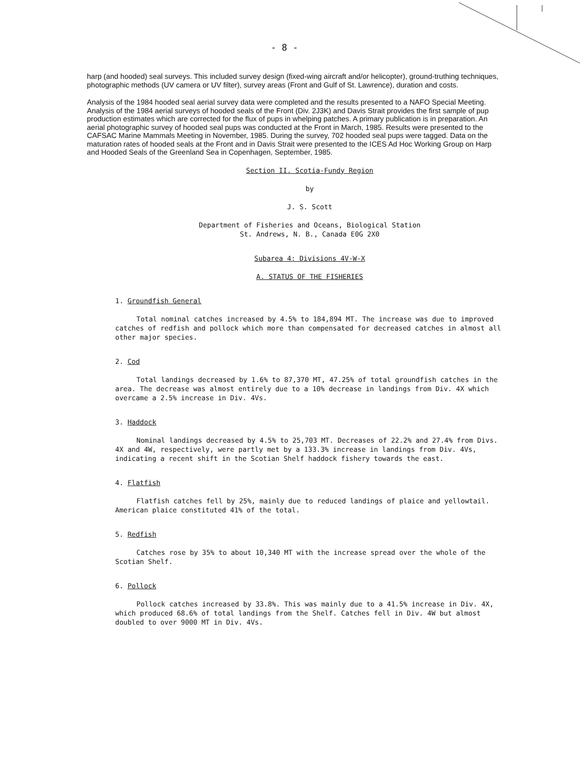- 8 -
harp (and hooded) seal surveys. This included survey design (fixed-wing aircraft and/or helicopter), ground-truthing techniques, photographic methods (UV camera or UV filter), survey areas (Front and Gulf of St. Lawrence), duration and costs.
Analysis of the 1984 hooded seal aerial survey data were completed and the results presented to a NAFO Special Meeting. Analysis of the 1984 aerial surveys of hooded seals of the Front (Div. 2J3K) and Davis Strait provides the first sample of pup production estimates which are corrected for the flux of pups in whelping patches. A primary publication is in preparation. An aerial photographic survey of hooded seal pups was conducted at the Front in March, 1985. Results were presented to the CAFSAC Marine Mammals Meeting in November, 1985. During the survey, 702 hooded seal pups were tagged. Data on the maturation rates of hooded seals at the Front and in Davis Strait were presented to the ICES Ad Hoc Working Group on Harp and Hooded Seals of the Greenland Sea in Copenhagen, September, 1985.
Section II. Scotia-Fundy Region
by
J. S. Scott
Department of Fisheries and Oceans, Biological Station
St. Andrews, N. B., Canada E0G 2X0
Subarea 4: Divisions 4V-W-X
A. STATUS OF THE FISHERIES
1. Groundfish General
Total nominal catches increased by 4.5% to 184,894 MT. The increase was due to improved catches of redfish and pollock which more than compensated for decreased catches in almost all other major species.
2. Cod
Total landings decreased by 1.6% to 87,370 MT, 47.25% of total groundfish catches in the area. The decrease was almost entirely due to a 10% decrease in landings from Div. 4X which overcame a 2.5% increase in Div. 4Vs.
3. Haddock
Nominal landings decreased by 4.5% to 25,703 MT. Decreases of 22.2% and 27.4% from Divs. 4X and 4W, respectively, were partly met by a 133.3% increase in landings from Div. 4Vs, indicating a recent shift in the Scotian Shelf haddock fishery towards the east.
4. Flatfish
Flatfish catches fell by 25%, mainly due to reduced landings of plaice and yellowtail. American plaice constituted 41% of the total.
5. Redfish
Catches rose by 35% to about 10,340 MT with the increase spread over the whole of the Scotian Shelf.
6. Pollock
Pollock catches increased by 33.8%. This was mainly due to a 41.5% increase in Div. 4X, which produced 68.6% of total landings from the Shelf. Catches fell in Div. 4W but almost doubled to over 9000 MT in Div. 4Vs.